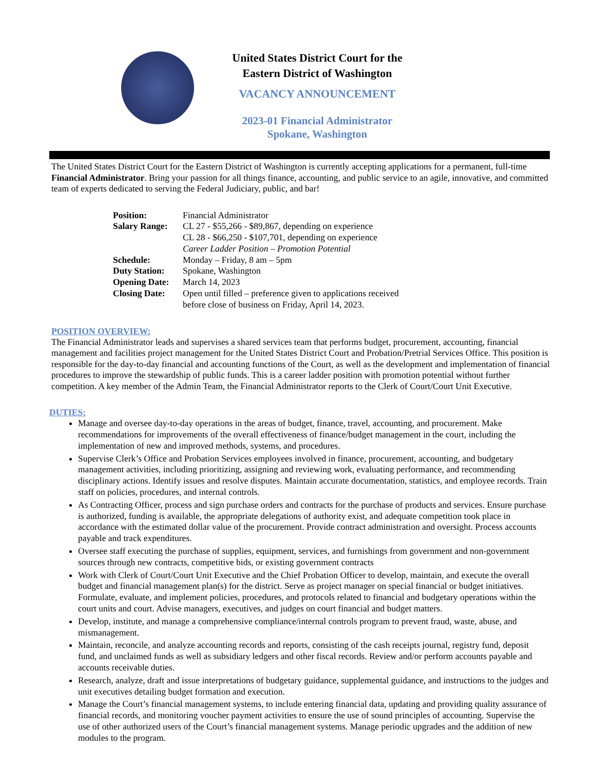United States District Court for the
Eastern District of Washington
VACANCY ANNOUNCEMENT
2023-01 Financial Administrator
Spokane, Washington
The United States District Court for the Eastern District of Washington is currently accepting applications for a permanent, full-time Financial Administrator. Bring your passion for all things finance, accounting, and public service to an agile, innovative, and committed team of experts dedicated to serving the Federal Judiciary, public, and bar!
| Position: | Financial Administrator |
| Salary Range: | CL 27 - $55,266 - $89,867, depending on experience CL 28 - $66,250 - $107,701, depending on experience Career Ladder Position – Promotion Potential |
| Schedule: | Monday – Friday, 8 am – 5pm |
| Duty Station: | Spokane, Washington |
| Opening Date: | March 14, 2023 |
| Closing Date: | Open until filled – preference given to applications received before close of business on Friday, April 14, 2023. |
POSITION OVERVIEW:
The Financial Administrator leads and supervises a shared services team that performs budget, procurement, accounting, financial management and facilities project management for the United States District Court and Probation/Pretrial Services Office. This position is responsible for the day-to-day financial and accounting functions of the Court, as well as the development and implementation of financial procedures to improve the stewardship of public funds. This is a career ladder position with promotion potential without further competition. A key member of the Admin Team, the Financial Administrator reports to the Clerk of Court/Court Unit Executive.
DUTIES:
Manage and oversee day-to-day operations in the areas of budget, finance, travel, accounting, and procurement. Make recommendations for improvements of the overall effectiveness of finance/budget management in the court, including the implementation of new and improved methods, systems, and procedures.
Supervise Clerk’s Office and Probation Services employees involved in finance, procurement, accounting, and budgetary management activities, including prioritizing, assigning and reviewing work, evaluating performance, and recommending disciplinary actions. Identify issues and resolve disputes. Maintain accurate documentation, statistics, and employee records. Train staff on policies, procedures, and internal controls.
As Contracting Officer, process and sign purchase orders and contracts for the purchase of products and services. Ensure purchase is authorized, funding is available, the appropriate delegations of authority exist, and adequate competition took place in accordance with the estimated dollar value of the procurement. Provide contract administration and oversight. Process accounts payable and track expenditures.
Oversee staff executing the purchase of supplies, equipment, services, and furnishings from government and non-government sources through new contracts, competitive bids, or existing government contracts
Work with Clerk of Court/Court Unit Executive and the Chief Probation Officer to develop, maintain, and execute the overall budget and financial management plan(s) for the district. Serve as project manager on special financial or budget initiatives. Formulate, evaluate, and implement policies, procedures, and protocols related to financial and budgetary operations within the court units and court. Advise managers, executives, and judges on court financial and budget matters.
Develop, institute, and manage a comprehensive compliance/internal controls program to prevent fraud, waste, abuse, and mismanagement.
Maintain, reconcile, and analyze accounting records and reports, consisting of the cash receipts journal, registry fund, deposit fund, and unclaimed funds as well as subsidiary ledgers and other fiscal records. Review and/or perform accounts payable and accounts receivable duties.
Research, analyze, draft and issue interpretations of budgetary guidance, supplemental guidance, and instructions to the judges and unit executives detailing budget formation and execution.
Manage the Court’s financial management systems, to include entering financial data, updating and providing quality assurance of financial records, and monitoring voucher payment activities to ensure the use of sound principles of accounting. Supervise the use of other authorized users of the Court’s financial management systems. Manage periodic upgrades and the addition of new modules to the program.